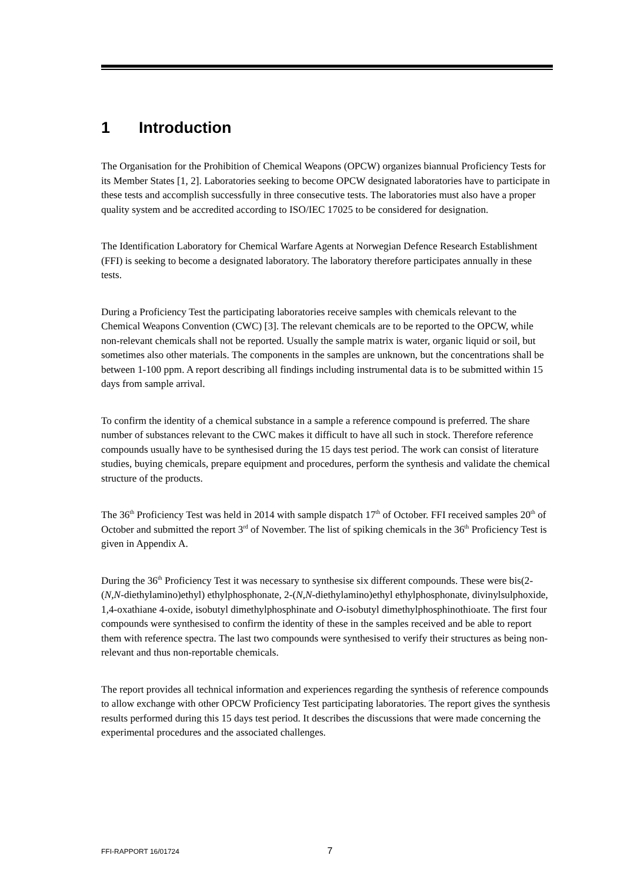1 Introduction
The Organisation for the Prohibition of Chemical Weapons (OPCW) organizes biannual Proficiency Tests for its Member States [1, 2]. Laboratories seeking to become OPCW designated laboratories have to participate in these tests and accomplish successfully in three consecutive tests. The laboratories must also have a proper quality system and be accredited according to ISO/IEC 17025 to be considered for designation.
The Identification Laboratory for Chemical Warfare Agents at Norwegian Defence Research Establishment (FFI) is seeking to become a designated laboratory. The laboratory therefore participates annually in these tests.
During a Proficiency Test the participating laboratories receive samples with chemicals relevant to the Chemical Weapons Convention (CWC) [3]. The relevant chemicals are to be reported to the OPCW, while non-relevant chemicals shall not be reported. Usually the sample matrix is water, organic liquid or soil, but sometimes also other materials. The components in the samples are unknown, but the concentrations shall be between 1-100 ppm. A report describing all findings including instrumental data is to be submitted within 15 days from sample arrival.
To confirm the identity of a chemical substance in a sample a reference compound is preferred. The share number of substances relevant to the CWC makes it difficult to have all such in stock. Therefore reference compounds usually have to be synthesised during the 15 days test period. The work can consist of literature studies, buying chemicals, prepare equipment and procedures, perform the synthesis and validate the chemical structure of the products.
The 36<sup>th</sup> Proficiency Test was held in 2014 with sample dispatch 17<sup>th</sup> of October. FFI received samples 20<sup>th</sup> of October and submitted the report 3<sup>rd</sup> of November. The list of spiking chemicals in the 36<sup>th</sup> Proficiency Test is given in Appendix A.
During the 36<sup>th</sup> Proficiency Test it was necessary to synthesise six different compounds. These were bis(2-(N,N-diethylamino)ethyl) ethylphosphonate, 2-(N,N-diethylamino)ethyl ethylphosphonate, divinylsulphoxide, 1,4-oxathiane 4-oxide, isobutyl dimethylphosphinate and O-isobutyl dimethylphosphinothioate. The first four compounds were synthesised to confirm the identity of these in the samples received and be able to report them with reference spectra. The last two compounds were synthesised to verify their structures as being non-relevant and thus non-reportable chemicals.
The report provides all technical information and experiences regarding the synthesis of reference compounds to allow exchange with other OPCW Proficiency Test participating laboratories. The report gives the synthesis results performed during this 15 days test period. It describes the discussions that were made concerning the experimental procedures and the associated challenges.
FFI-RAPPORT 16/01724 7